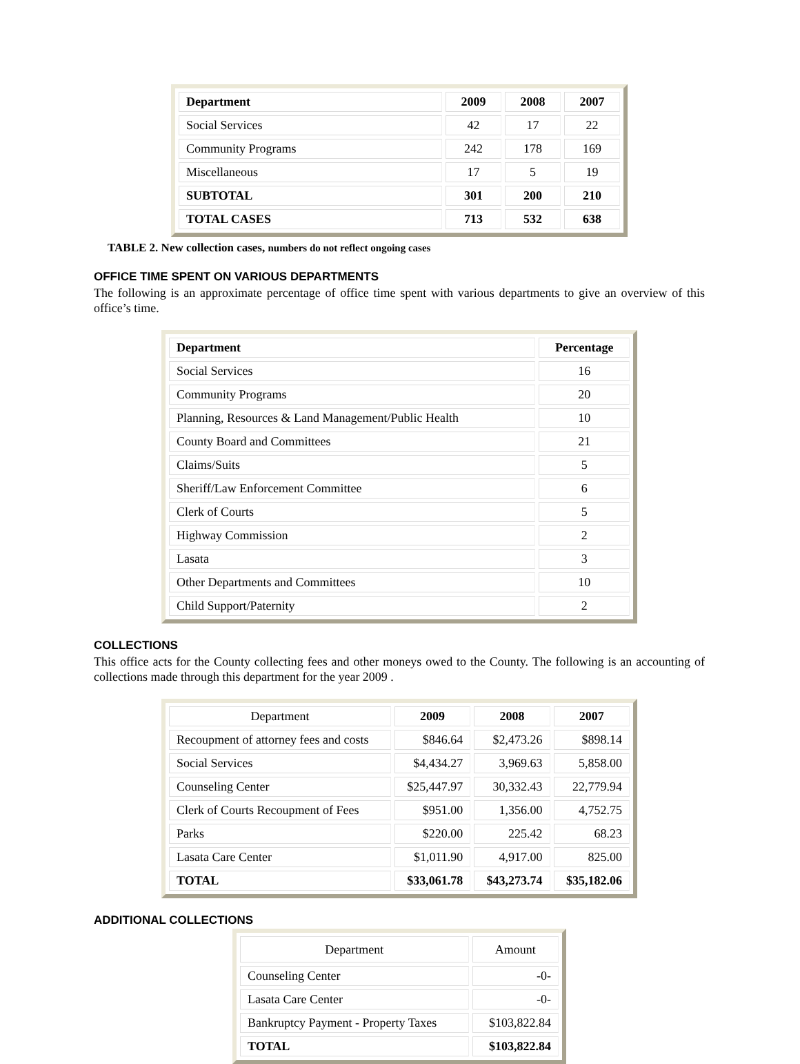| Department | 2009 | 2008 | 2007 |
| --- | --- | --- | --- |
| Social Services | 42 | 17 | 22 |
| Community Programs | 242 | 178 | 169 |
| Miscellaneous | 17 | 5 | 19 |
| SUBTOTAL | 301 | 200 | 210 |
| TOTAL CASES | 713 | 532 | 638 |
TABLE 2. New collection cases, numbers do not reflect ongoing cases
OFFICE TIME SPENT ON VARIOUS DEPARTMENTS
The following is an approximate percentage of office time spent with various departments to give an overview of this office’s time.
| Department | Percentage |
| --- | --- |
| Social Services | 16 |
| Community Programs | 20 |
| Planning, Resources & Land Management/Public Health | 10 |
| County Board and Committees | 21 |
| Claims/Suits | 5 |
| Sheriff/Law Enforcement Committee | 6 |
| Clerk of Courts | 5 |
| Highway Commission | 2 |
| Lasata | 3 |
| Other Departments and Committees | 10 |
| Child Support/Paternity | 2 |
COLLECTIONS
This office acts for the County collecting fees and other moneys owed to the County. The following is an accounting of collections made through this department for the year 2009 .
| Department | 2009 | 2008 | 2007 |
| Recoupment of attorney fees and costs | $846.64 | $2,473.26 | $898.14 |
| Social Services | $4,434.27 | 3,969.63 | 5,858.00 |
| Counseling Center | $25,447.97 | 30,332.43 | 22,779.94 |
| Clerk of Courts Recoupment of Fees | $951.00 | 1,356.00 | 4,752.75 |
| Parks | $220.00 | 225.42 | 68.23 |
| Lasata Care Center | $1,011.90 | 4,917.00 | 825.00 |
| TOTAL | $33,061.78 | $43,273.74 | $35,182.06 |
ADDITIONAL COLLECTIONS
| Department | Amount |
| Counseling Center | -0- |
| Lasata Care Center | -0- |
| Bankruptcy Payment - Property Taxes | $103,822.84 |
| TOTAL | $103,822.84 |